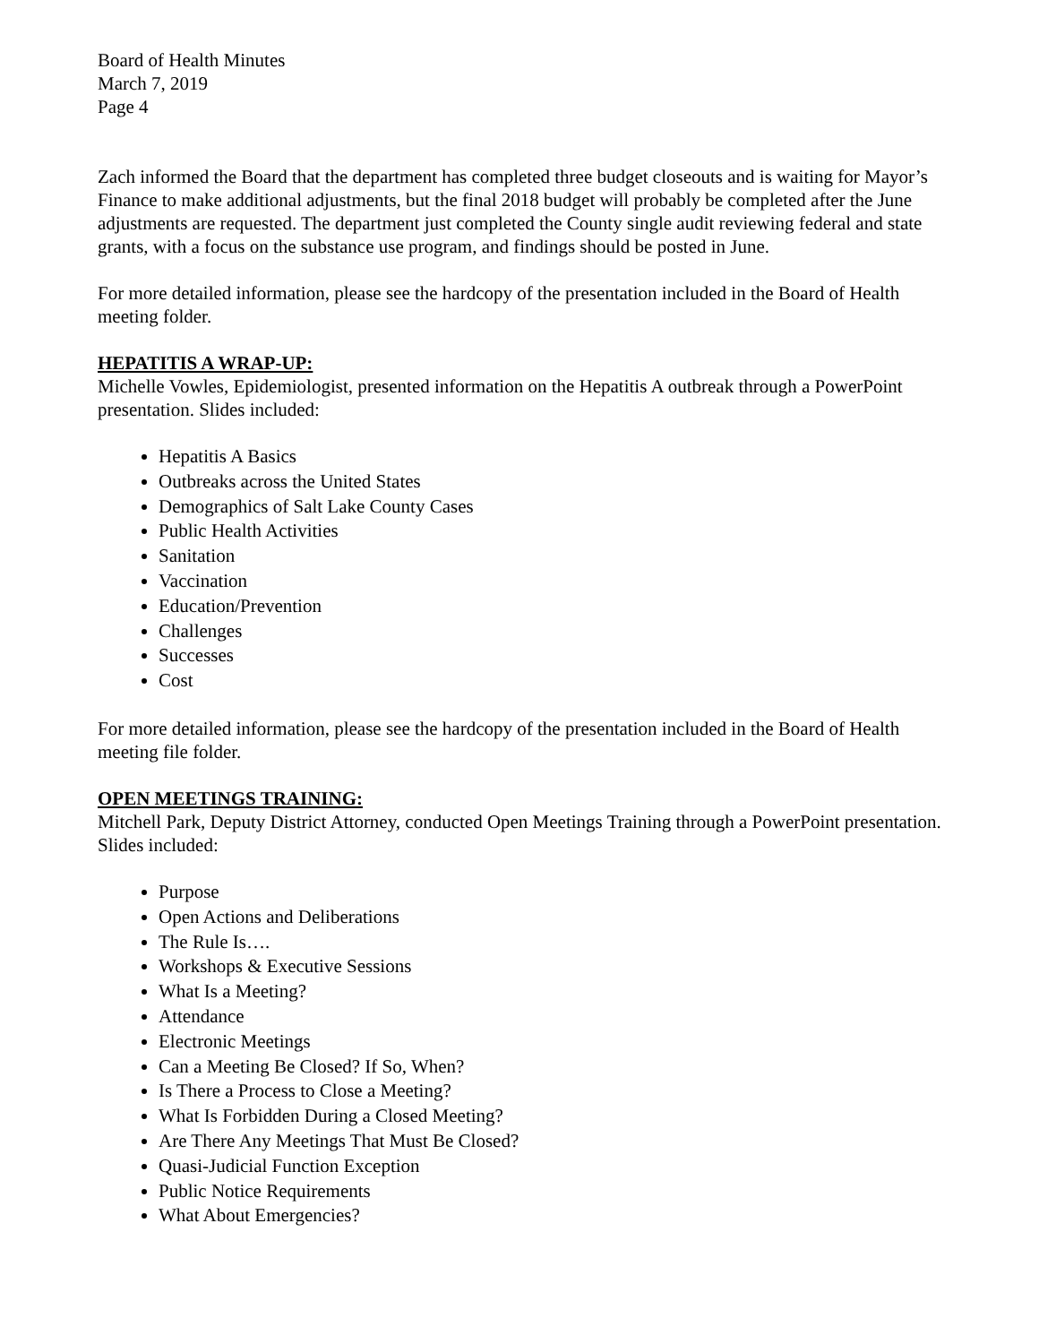Board of Health Minutes
March 7, 2019
Page 4
Zach informed the Board that the department has completed three budget closeouts and is waiting for Mayor’s Finance to make additional adjustments, but the final 2018 budget will probably be completed after the June adjustments are requested. The department just completed the County single audit reviewing federal and state grants, with a focus on the substance use program, and findings should be posted in June.
For more detailed information, please see the hardcopy of the presentation included in the Board of Health meeting folder.
HEPATITIS A WRAP-UP:
Michelle Vowles, Epidemiologist, presented information on the Hepatitis A outbreak through a PowerPoint presentation. Slides included:
Hepatitis A Basics
Outbreaks across the United States
Demographics of Salt Lake County Cases
Public Health Activities
Sanitation
Vaccination
Education/Prevention
Challenges
Successes
Cost
For more detailed information, please see the hardcopy of the presentation included in the Board of Health meeting file folder.
OPEN MEETINGS TRAINING:
Mitchell Park, Deputy District Attorney, conducted Open Meetings Training through a PowerPoint presentation. Slides included:
Purpose
Open Actions and Deliberations
The Rule Is….
Workshops & Executive Sessions
What Is a Meeting?
Attendance
Electronic Meetings
Can a Meeting Be Closed? If So, When?
Is There a Process to Close a Meeting?
What Is Forbidden During a Closed Meeting?
Are There Any Meetings That Must Be Closed?
Quasi-Judicial Function Exception
Public Notice Requirements
What About Emergencies?